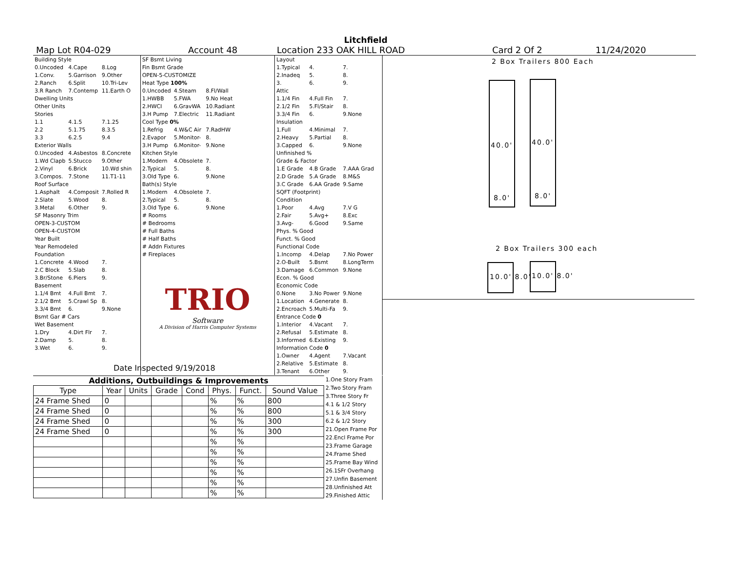Litchfield
Map Lot R04-029 Account 48 Location 233 OAK HILL ROAD Card 2 Of 2 11/24/2020
| Building Style | | |
| 0.Uncoded | 4.Cape | 8.Log |
| 1.Conv. | 5.Garrison | 9.Other |
| 2.Ranch | 6.Split | 10.Tri-Lev |
| 3.R Ranch | 7.Contemp | 11.Earth O |
| Dwelling Units | | |
| Other Units | | |
| Stories | | |
| 1.1 | 4.1.5 | 7.1.25 |
| 2.2 | 5.1.75 | 8.3.5 |
| 3.3 | 6.2.5 | 9.4 |
| Exterior Walls | | |
| 0.Uncoded | 4.Asbestos | 8.Concrete |
| 1.Wd Clapb | 5.Stucco | 9.Other |
| 2.Vinyl | 6.Brick | 10.Wd shin |
| 3.Compos. | 7.Stone | 11.T1-11 |
| Roof Surface | | |
| 1.Asphalt | 4.Composit | 7.Rolled R |
| 2.Slate | 5.Wood | 8. |
| 3.Metal | 6.Other | 9. |
| SF Masonry Trim | | |
| OPEN-3-CUSTOM | | |
| OPEN-4-CUSTOM | | |
| Year Built | | |
| Year Remodeled | | |
| Foundation | | |
| 1.Concrete | 4.Wood | 7. |
| 2.C Block | 5.Slab | 8. |
| 3.Br/Stone | 6.Piers | 9. |
| Basement | | |
| 1.1/4 Bmt | 4.Full Bmt | 7. |
| 2.1/2 Bmt | 5.Crawl Sp | 8. |
| 3.3/4 Bmt | 6. | 9.None |
| Bsmt Gar # Cars | | |
| Wet Basement | | |
| 1.Dry | 4.Dirt Flr | 7. |
| 2.Damp | 5. | 8. |
| 3.Wet | 6. | 9. |
| SF Bsmt Living | | |
| Fin Bsmt Grade | | |
| OPEN-5-CUSTOMIZE | | |
| Heat Type 100% | | |
| 0.Uncoded | 4.Steam | 8.Fl/Wall |
| 1.HWBB | 5.FWA | 9.No Heat |
| 2.HWCI | 6.GravWA | 10.Radiant |
| 3.H Pump | 7.Electric | 11.Radiant |
| Cool Type 0% | | |
| 1.Refrig | 4.W&C Air | 7.RadHW |
| 2.Evapor | 5.Monitor- | 8. |
| 3.H Pump | 6.Monitor- | 9.None |
| Kitchen Style | | |
| 1.Modern | 4.Obsolete | 7. |
| 2.Typical | 5. | 8. |
| 3.Old Type | 6. | 9.None |
| Bath(s) Style | | |
| 1.Modern | 4.Obsolete | 7. |
| 2.Typical | 5. | 8. |
| 3.Old Type | 6. | 9.None |
| # Rooms | | |
| # Bedrooms | | |
| # Full Baths | | |
| # Half Baths | | |
| # Addn Fixtures | | |
| # Fireplaces | | |
TRIO
Software
A Division of Harris Computer Systems
| Layout | | |
| 1.Typical | 4. | 7. |
| 2.Inadeq | 5. | 8. |
| 3. | 6. | 9. |
| Attic | | |
| 1.1/4 Fin | 4.Full Fin | 7. |
| 2.1/2 Fin | 5.Fl/Stair | 8. |
| 3.3/4 Fin | 6. | 9.None |
| Insulation | | |
| 1.Full | 4.Minimal | 7. |
| 2.Heavy | 5.Partial | 8. |
| 3.Capped | 6. | 9.None |
| Unfinished % | | |
| Grade & Factor | | |
| 1.E Grade | 4.B Grade | 7.AAA Grad |
| 2.D Grade | 5.A Grade | 8.M&S |
| 3.C Grade | 6.AA Grade | 9.Same |
| SQFT (Footprint) | | |
| Condition | | |
| 1.Poor | 4.Avg | 7.V G |
| 2.Fair | 5.Avg+ | 8.Exc |
| 3.Avg- | 6.Good | 9.Same |
| Phys. % Good | | |
| Funct. % Good | | |
| Functional Code | | |
| 1.Incomp | 4.Delap | 7.No Power |
| 2.O-Built | 5.Bsmt | 8.LongTerm |
| 3.Damage | 6.Common | 9.None |
| Econ. % Good | | |
| Economic Code | | |
| 0.None | 3.No Power | 9.None |
| 1.Location | 4.Generate | 8. |
| 2.Encroach | 5.Multi-Fa | 9. |
| Entrance Code 0 | | |
| 1.Interior | 4.Vacant | 7. |
| 2.Refusal | 5.Estimate | 8. |
| 3.Informed | 6.Existing | 9. |
| Information Code 0 | | |
| 1.Owner | 4.Agent | 7.Vacant |
| 2.Relative | 5.Estimate | 8. |
| 3.Tenant | 6.Other | 9. |
Date Inspected 9/19/2018
Additions, Outbuildings & Improvements
| Type | Year | Units | Grade | Cond | Phys. | Funct. | Sound Value |
| --- | --- | --- | --- | --- | --- | --- | --- |
| 24 Frame Shed | 0 | | | | % | % | 800 |
| 24 Frame Shed | 0 | | | | % | % | 800 |
| 24 Frame Shed | 0 | | | | % | % | 300 |
| 24 Frame Shed | 0 | | | | % | % | 300 |
| | | | | | % | % | |
| | | | | | % | % | |
| | | | | | % | % | |
| | | | | | % | % | |
| | | | | | % | % | |
| | | | | | % | % | |
1.One Story Fram
2.Two Story Fram
3.Three Story Fr
4.1 & 1/2 Story
5.1 & 3/4 Story
6.2 & 1/2 Story
21.Open Frame Por
22.Encl Frame Por
23.Frame Garage
24.Frame Shed
25.Frame Bay Wind
26.1SFr Overhang
27.Unfin Basement
28.Unfinished Att
29.Finished Attic
2 Box Trailers 800 Each
40.0' 40.0'
8.0' 8.0'
2 Box Trailers 300 each
10.0' 8.0' 10.0' 8.0'